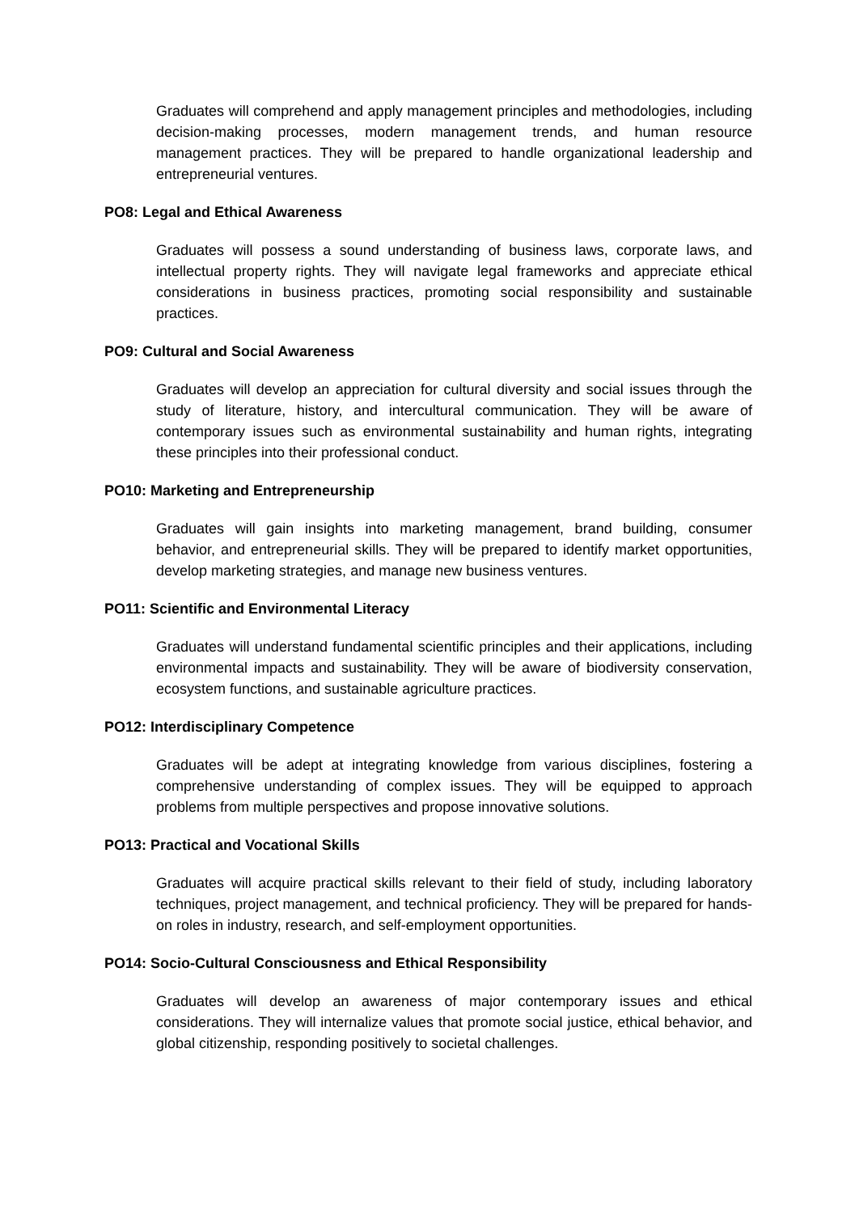Graduates will comprehend and apply management principles and methodologies, including decision-making processes, modern management trends, and human resource management practices. They will be prepared to handle organizational leadership and entrepreneurial ventures.
PO8: Legal and Ethical Awareness
Graduates will possess a sound understanding of business laws, corporate laws, and intellectual property rights. They will navigate legal frameworks and appreciate ethical considerations in business practices, promoting social responsibility and sustainable practices.
PO9: Cultural and Social Awareness
Graduates will develop an appreciation for cultural diversity and social issues through the study of literature, history, and intercultural communication. They will be aware of contemporary issues such as environmental sustainability and human rights, integrating these principles into their professional conduct.
PO10: Marketing and Entrepreneurship
Graduates will gain insights into marketing management, brand building, consumer behavior, and entrepreneurial skills. They will be prepared to identify market opportunities, develop marketing strategies, and manage new business ventures.
PO11: Scientific and Environmental Literacy
Graduates will understand fundamental scientific principles and their applications, including environmental impacts and sustainability. They will be aware of biodiversity conservation, ecosystem functions, and sustainable agriculture practices.
PO12: Interdisciplinary Competence
Graduates will be adept at integrating knowledge from various disciplines, fostering a comprehensive understanding of complex issues. They will be equipped to approach problems from multiple perspectives and propose innovative solutions.
PO13: Practical and Vocational Skills
Graduates will acquire practical skills relevant to their field of study, including laboratory techniques, project management, and technical proficiency. They will be prepared for hands-on roles in industry, research, and self-employment opportunities.
PO14: Socio-Cultural Consciousness and Ethical Responsibility
Graduates will develop an awareness of major contemporary issues and ethical considerations. They will internalize values that promote social justice, ethical behavior, and global citizenship, responding positively to societal challenges.